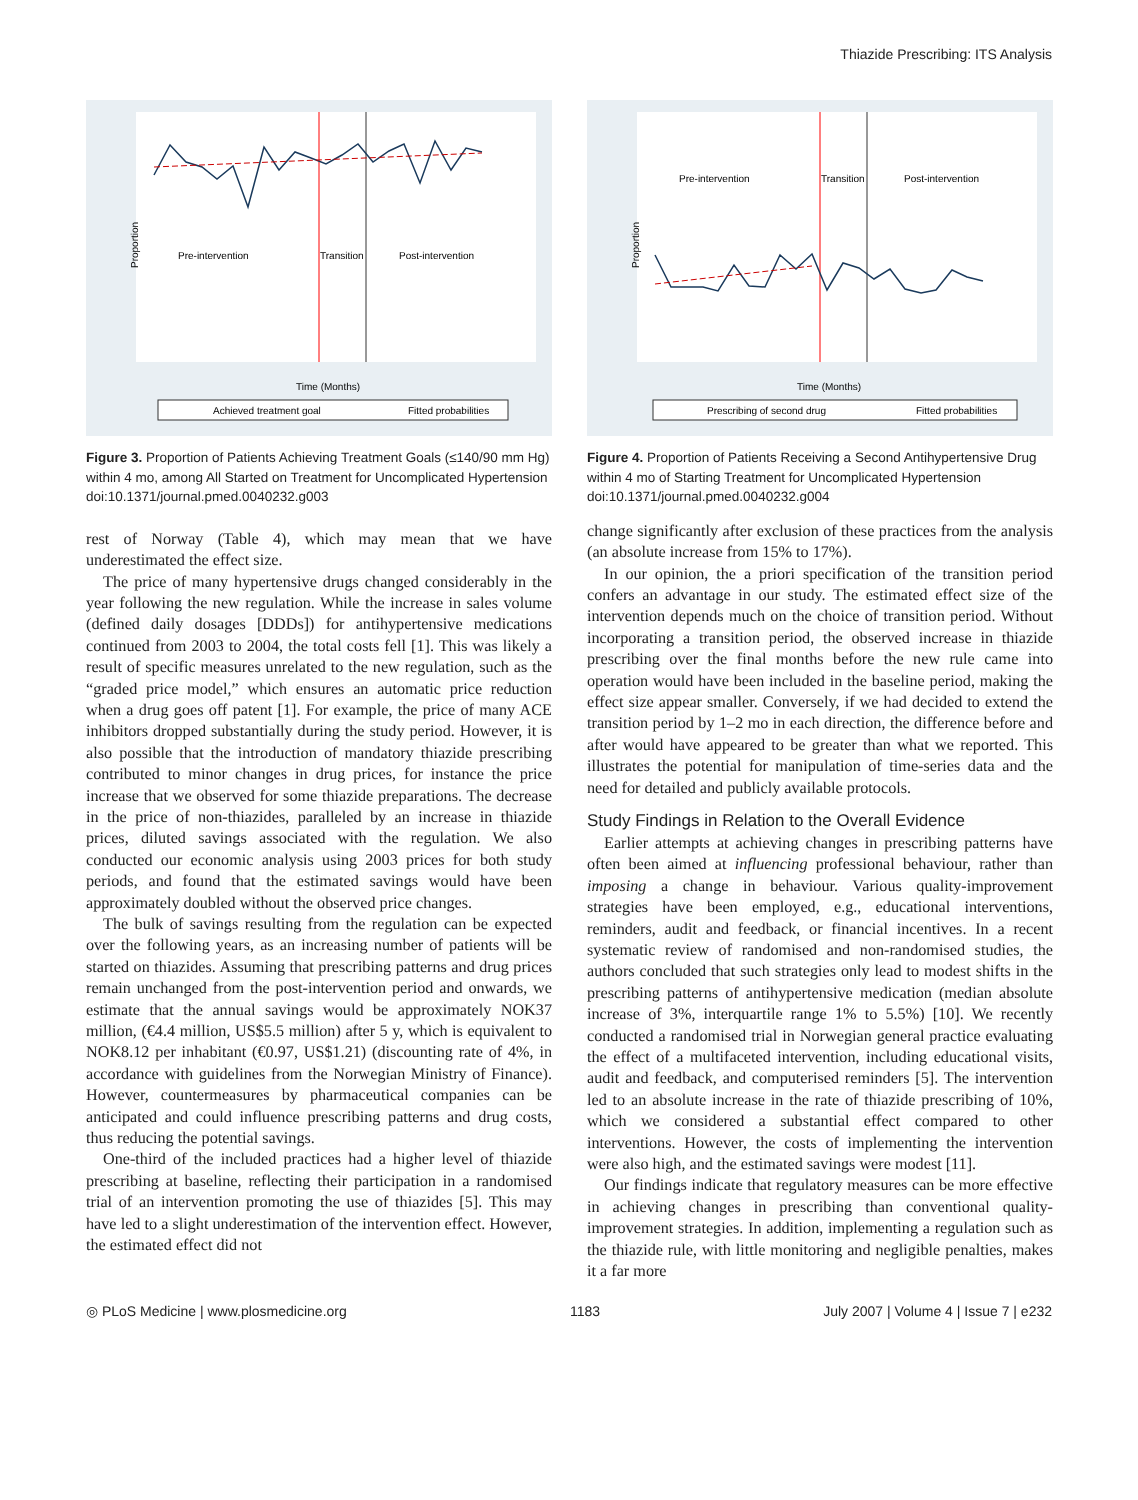Thiazide Prescribing: ITS Analysis
Pre-intervention
Transition
Post-intervention
Proportion
Time (Months)
Achieved treatment goal
Fitted probabilities
Figure 3. Proportion of Patients Achieving Treatment Goals (≤140/90 mm Hg) within 4 mo, among All Started on Treatment for Uncomplicated Hypertension
doi:10.1371/journal.pmed.0040232.g003
rest of Norway (Table 4), which may mean that we have underestimated the effect size.
The price of many hypertensive drugs changed considerably in the year following the new regulation. While the increase in sales volume (defined daily dosages [DDDs]) for antihypertensive medications continued from 2003 to 2004, the total costs fell [1]. This was likely a result of specific measures unrelated to the new regulation, such as the “graded price model,” which ensures an automatic price reduction when a drug goes off patent [1]. For example, the price of many ACE inhibitors dropped substantially during the study period. However, it is also possible that the introduction of mandatory thiazide prescribing contributed to minor changes in drug prices, for instance the price increase that we observed for some thiazide preparations. The decrease in the price of non-thiazides, paralleled by an increase in thiazide prices, diluted savings associated with the regulation. We also conducted our economic analysis using 2003 prices for both study periods, and found that the estimated savings would have been approximately doubled without the observed price changes.
The bulk of savings resulting from the regulation can be expected over the following years, as an increasing number of patients will be started on thiazides. Assuming that prescribing patterns and drug prices remain unchanged from the post-intervention period and onwards, we estimate that the annual savings would be approximately NOK37 million, (€4.4 million, US$5.5 million) after 5 y, which is equivalent to NOK8.12 per inhabitant (€0.97, US$1.21) (discounting rate of 4%, in accordance with guidelines from the Norwegian Ministry of Finance). However, countermeasures by pharmaceutical companies can be anticipated and could influence prescribing patterns and drug costs, thus reducing the potential savings.
One-third of the included practices had a higher level of thiazide prescribing at baseline, reflecting their participation in a randomised trial of an intervention promoting the use of thiazides [5]. This may have led to a slight underestimation of the intervention effect. However, the estimated effect did not
Pre-intervention
Transition
Post-intervention
Proportion
Time (Months)
Prescribing of second drug
Fitted probabilities
Figure 4. Proportion of Patients Receiving a Second Antihypertensive Drug within 4 mo of Starting Treatment for Uncomplicated Hypertension
doi:10.1371/journal.pmed.0040232.g004
change significantly after exclusion of these practices from the analysis (an absolute increase from 15% to 17%).
In our opinion, the a priori specification of the transition period confers an advantage in our study. The estimated effect size of the intervention depends much on the choice of transition period. Without incorporating a transition period, the observed increase in thiazide prescribing over the final months before the new rule came into operation would have been included in the baseline period, making the effect size appear smaller. Conversely, if we had decided to extend the transition period by 1–2 mo in each direction, the difference before and after would have appeared to be greater than what we reported. This illustrates the potential for manipulation of time-series data and the need for detailed and publicly available protocols.
Study Findings in Relation to the Overall Evidence
Earlier attempts at achieving changes in prescribing patterns have often been aimed at influencing professional behaviour, rather than imposing a change in behaviour. Various quality-improvement strategies have been employed, e.g., educational interventions, reminders, audit and feedback, or financial incentives. In a recent systematic review of randomised and non-randomised studies, the authors concluded that such strategies only lead to modest shifts in the prescribing patterns of antihypertensive medication (median absolute increase of 3%, interquartile range 1% to 5.5%) [10]. We recently conducted a randomised trial in Norwegian general practice evaluating the effect of a multifaceted intervention, including educational visits, audit and feedback, and computerised reminders [5]. The intervention led to an absolute increase in the rate of thiazide prescribing of 10%, which we considered a substantial effect compared to other interventions. However, the costs of implementing the intervention were also high, and the estimated savings were modest [11].
Our findings indicate that regulatory measures can be more effective in achieving changes in prescribing than conventional quality-improvement strategies. In addition, implementing a regulation such as the thiazide rule, with little monitoring and negligible penalties, makes it a far more
◎ PLoS Medicine | www.plosmedicine.org 1183 July 2007 | Volume 4 | Issue 7 | e232